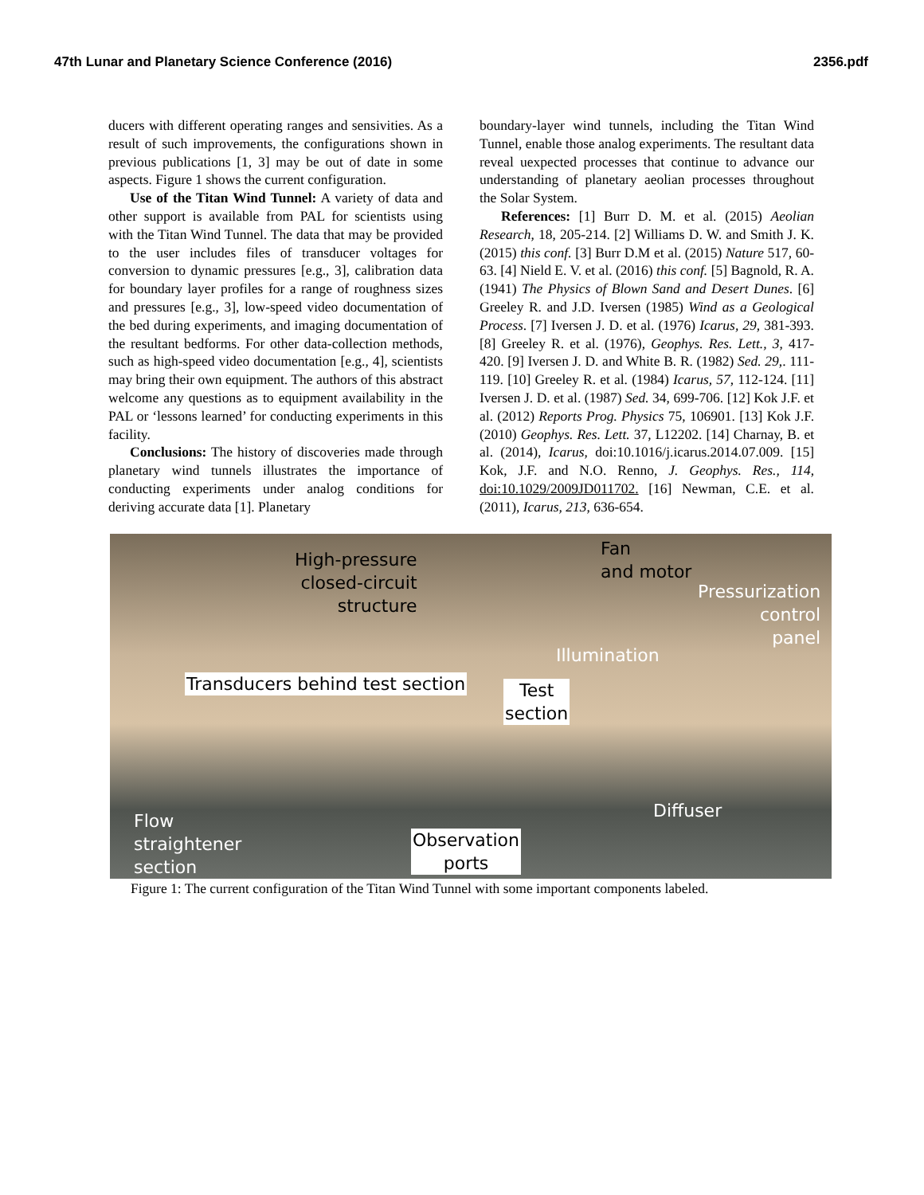47th Lunar and Planetary Science Conference (2016) 2356.pdf
ducers with different operating ranges and sensivities. As a result of such improvements, the configurations shown in previous publications [1, 3] may be out of date in some aspects. Figure 1 shows the current configuration.
Use of the Titan Wind Tunnel: A variety of data and other support is available from PAL for scientists using with the Titan Wind Tunnel. The data that may be provided to the user includes files of transducer voltages for conversion to dynamic pressures [e.g., 3], calibration data for boundary layer profiles for a range of roughness sizes and pressures [e.g., 3], low-speed video documentation of the bed during experiments, and imaging documentation of the resultant bedforms. For other data-collection methods, such as high-speed video documentation [e.g., 4], scientists may bring their own equipment. The authors of this abstract welcome any questions as to equipment availability in the PAL or ‘lessons learned’ for conducting experiments in this facility.
Conclusions: The history of discoveries made through planetary wind tunnels illustrates the importance of conducting experiments under analog conditions for deriving accurate data [1]. Planetary
boundary-layer wind tunnels, including the Titan Wind Tunnel, enable those analog experiments. The resultant data reveal uexpected processes that continue to advance our understanding of planetary aeolian processes throughout the Solar System.
References: [1] Burr D. M. et al. (2015) Aeolian Research, 18, 205-214. [2] Williams D. W. and Smith J. K. (2015) this conf. [3] Burr D.M et al. (2015) Nature 517, 60-63. [4] Nield E. V. et al. (2016) this conf. [5] Bagnold, R. A. (1941) The Physics of Blown Sand and Desert Dunes. [6] Greeley R. and J.D. Iversen (1985) Wind as a Geological Process. [7] Iversen J. D. et al. (1976) Icarus, 29, 381-393. [8] Greeley R. et al. (1976), Geophys. Res. Lett., 3, 417-420. [9] Iversen J. D. and White B. R. (1982) Sed. 29,. 111-119. [10] Greeley R. et al. (1984) Icarus, 57, 112-124. [11] Iversen J. D. et al. (1987) Sed. 34, 699-706. [12] Kok J.F. et al. (2012) Reports Prog. Physics 75, 106901. [13] Kok J.F. (2010) Geophys. Res. Lett. 37, L12202. [14] Charnay, B. et al. (2014), Icarus, doi:10.1016/j.icarus.2014.07.009. [15] Kok, J.F. and N.O. Renno, J. Geophys. Res., 114, doi:10.1029/2009JD011702. [16] Newman, C.E. et al. (2011), Icarus, 213, 636-654.
High-pressure
closed-circuit
structure
Fan
and motor
Pressurization
control
panel
Illumination
Transducers behind test section
Test
section
Flow
straightener
section
Diffuser
Observation
ports
Figure 1: The current configuration of the Titan Wind Tunnel with some important components labeled.